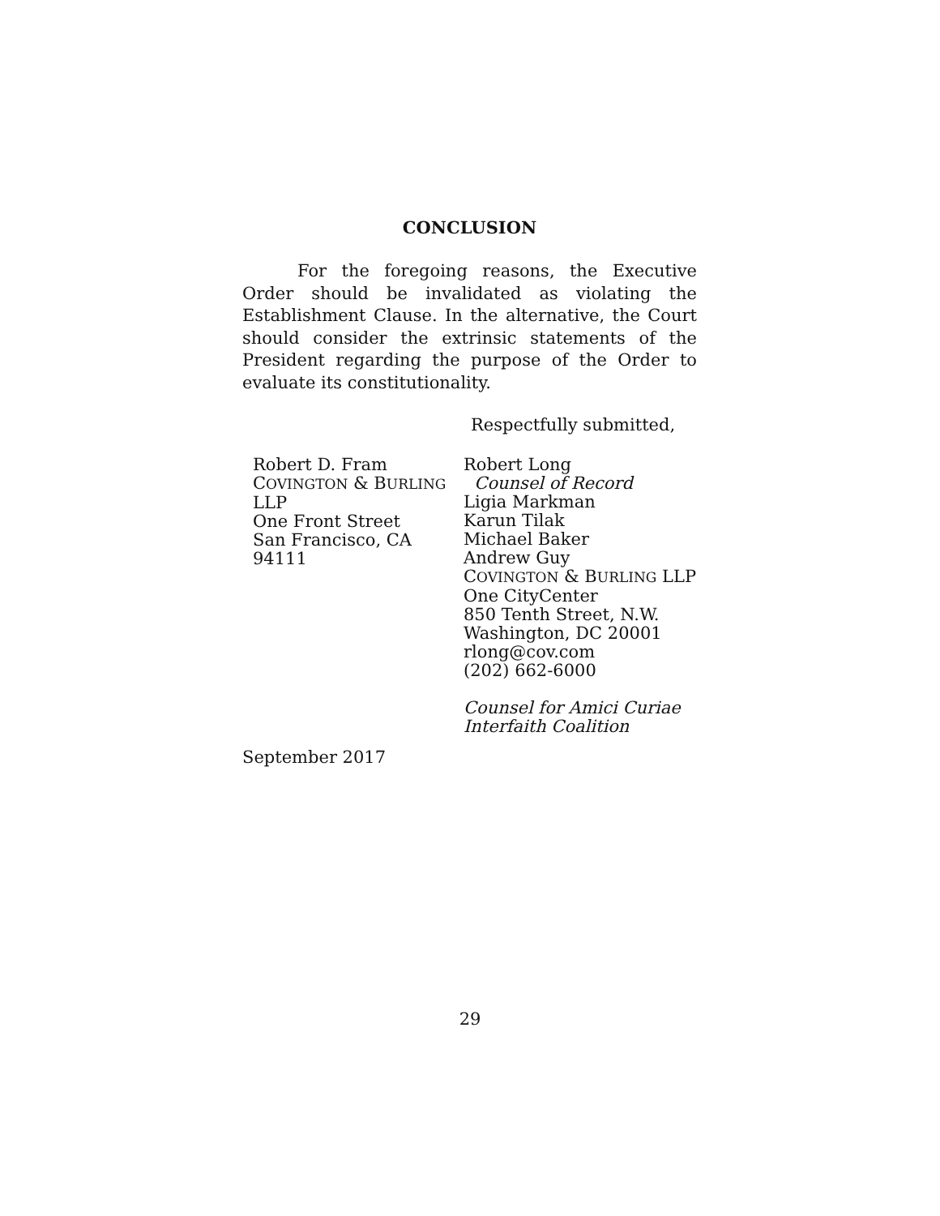CONCLUSION
For the foregoing reasons, the Executive Order should be invalidated as violating the Establishment Clause. In the alternative, the Court should consider the extrinsic statements of the President regarding the purpose of the Order to evaluate its constitutionality.
Respectfully submitted,
Robert D. Fram
COVINGTON & BURLING
LLP
One Front Street
San Francisco, CA
94111
Robert Long
Counsel of Record
Ligia Markman
Karun Tilak
Michael Baker
Andrew Guy
COVINGTON & BURLING LLP
One CityCenter
850 Tenth Street, N.W.
Washington, DC 20001
rlong@cov.com
(202) 662-6000
Counsel for Amici Curiae
Interfaith Coalition
September 2017
29